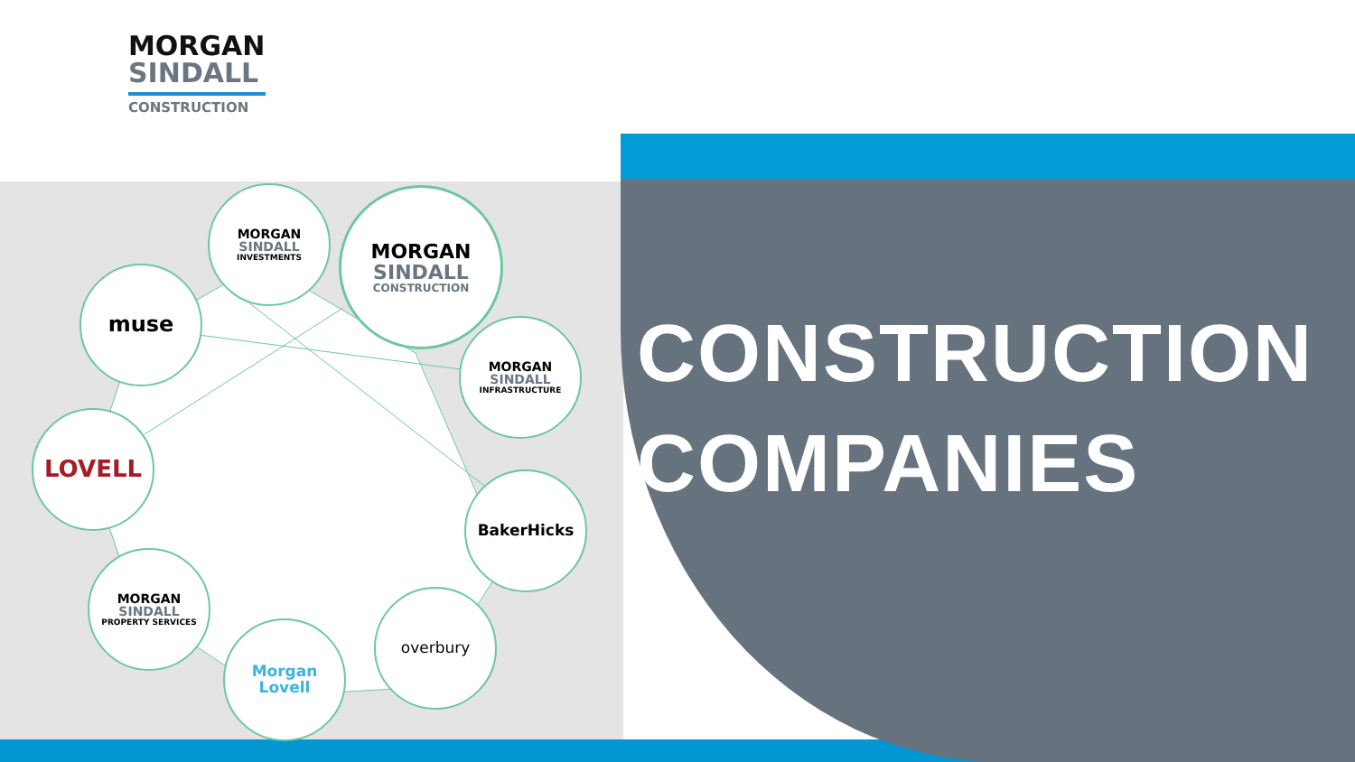MORGAN
SINDALL
CONSTRUCTION
MORGAN
SINDALL
INVESTMENTS
MORGAN
SINDALL
CONSTRUCTION
muse
MORGAN
SINDALL
INFRASTRUCTURE
LOVELL
BakerHicks
MORGAN
SINDALL
PROPERTY SERVICES
overbury
Morgan Lovell
CONSTRUCTION
COMPANIES